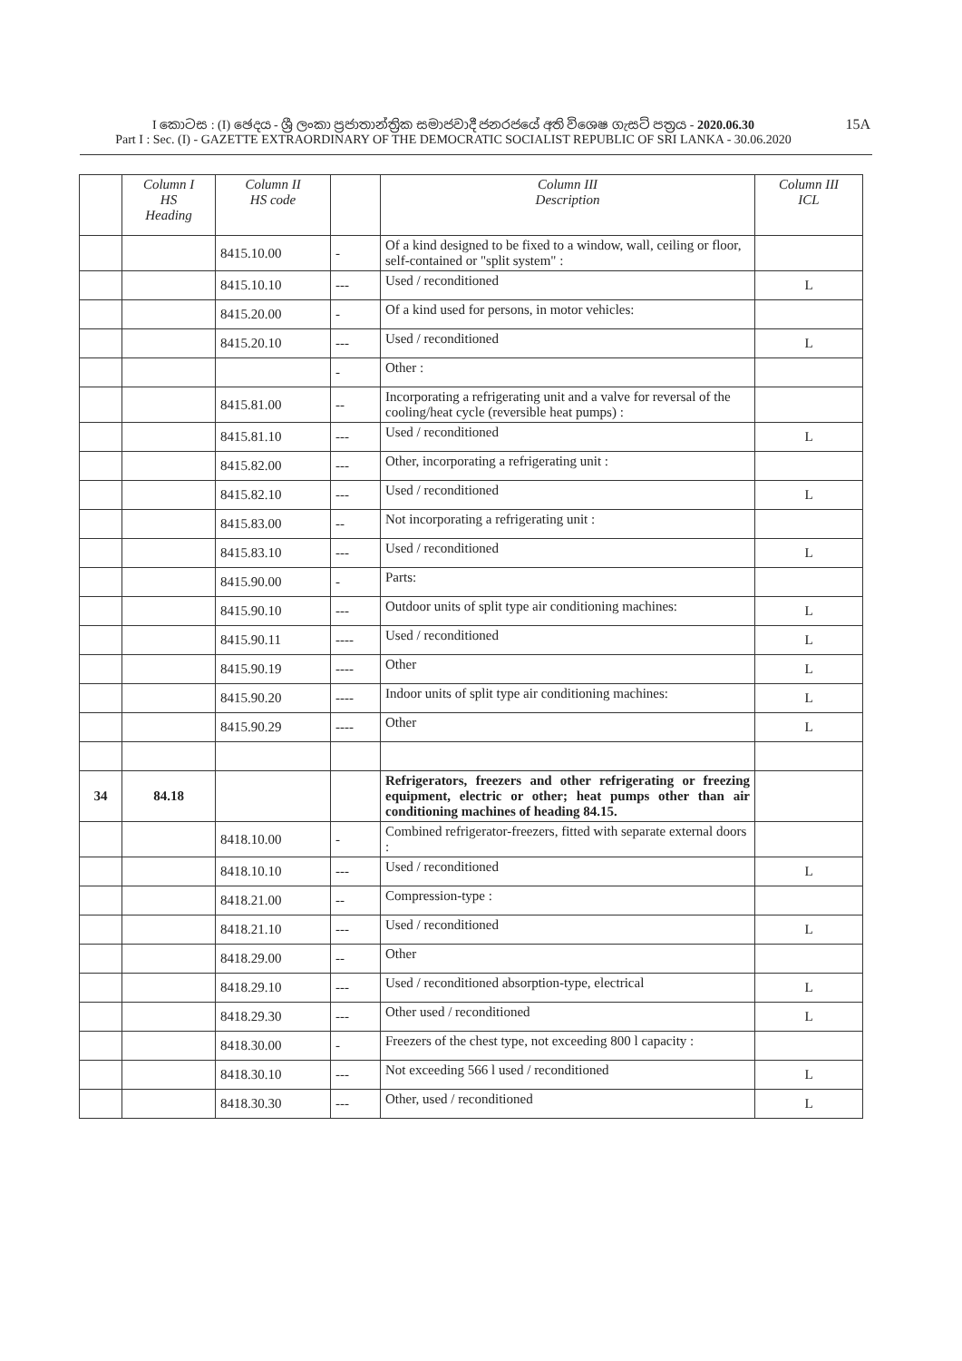I කොටස : (I) ඡෙදය - ශ්‍රී ලංකා ප්‍රජාතාන්ත්‍රික සමාජවාදී ජනරජයේ අති විශෙෂ ගැසට් පත්‍රය - 2020.06.30
Part I : Sec. (I) - GAZETTE EXTRAORDINARY OF THE DEMOCRATIC SOCIALIST REPUBLIC OF SRI LANKA - 30.06.2020
15A
| | Column I HS Heading | Column II HS code | | Column III Description | Column III ICL |
| --- | --- | --- | --- | --- | --- |
| | | 8415.10.00 | - | Of a kind designed to be fixed to a window, wall, ceiling or floor, self-contained or "split system" : | |
| | | 8415.10.10 | --- | Used / reconditioned | L |
| | | 8415.20.00 | - | Of a kind used for persons, in motor vehicles: | |
| | | 8415.20.10 | --- | Used / reconditioned | L |
| | | | - | Other : | |
| | | 8415.81.00 | -- | Incorporating a refrigerating unit and a valve for reversal of the cooling/heat cycle (reversible heat pumps) : | |
| | | 8415.81.10 | --- | Used / reconditioned | L |
| | | 8415.82.00 | --- | Other, incorporating a refrigerating unit : | |
| | | 8415.82.10 | --- | Used / reconditioned | L |
| | | 8415.83.00 | -- | Not incorporating a refrigerating unit : | |
| | | 8415.83.10 | --- | Used / reconditioned | L |
| | | 8415.90.00 | - | Parts: | |
| | | 8415.90.10 | --- | Outdoor units of split type air conditioning machines: | L |
| | | 8415.90.11 | ---- | Used / reconditioned | L |
| | | 8415.90.19 | ---- | Other | L |
| | | 8415.90.20 | ---- | Indoor units of split type air conditioning machines: | L |
| | | 8415.90.29 | ---- | Other | L |
| 34 | 84.18 | | | Refrigerators, freezers and other refrigerating or freezing equipment, electric or other; heat pumps other than air conditioning machines of heading 84.15. | |
| | | 8418.10.00 | - | Combined refrigerator-freezers, fitted with separate external doors : | |
| | | 8418.10.10 | --- | Used / reconditioned | L |
| | | 8418.21.00 | -- | Compression-type : | |
| | | 8418.21.10 | --- | Used / reconditioned | L |
| | | 8418.29.00 | -- | Other | |
| | | 8418.29.10 | --- | Used / reconditioned absorption-type, electrical | L |
| | | 8418.29.30 | --- | Other used / reconditioned | L |
| | | 8418.30.00 | - | Freezers of the chest type, not exceeding 800 l capacity : | |
| | | 8418.30.10 | --- | Not exceeding 566 l used / reconditioned | L |
| | | 8418.30.30 | --- | Other, used / reconditioned | L |